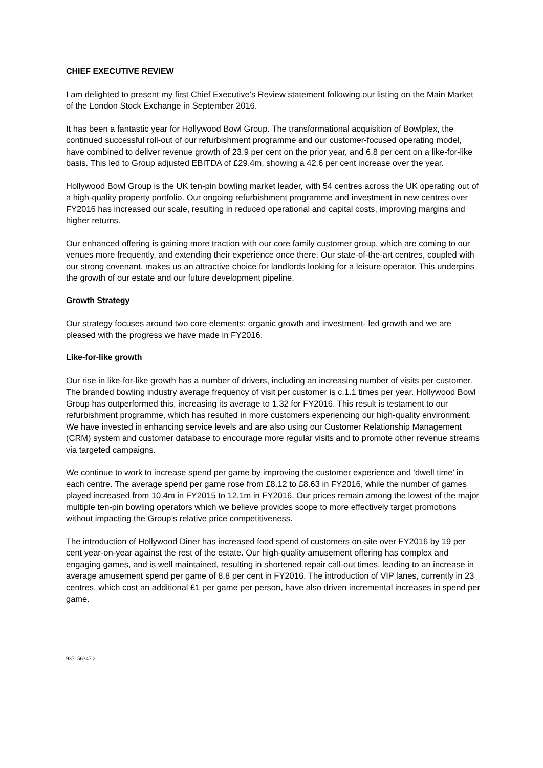CHIEF EXECUTIVE REVIEW
I am delighted to present my first Chief Executive’s Review statement following our listing on the Main Market of the London Stock Exchange in September 2016.
It has been a fantastic year for Hollywood Bowl Group. The transformational acquisition of Bowlplex, the continued successful roll-out of our refurbishment programme and our customer-focused operating model, have combined to deliver revenue growth of 23.9 per cent on the prior year, and 6.8 per cent on a like-for-like basis. This led to Group adjusted EBITDA of £29.4m, showing a 42.6 per cent increase over the year.
Hollywood Bowl Group is the UK ten-pin bowling market leader, with 54 centres across the UK operating out of a high-quality property portfolio. Our ongoing refurbishment programme and investment in new centres over FY2016 has increased our scale, resulting in reduced operational and capital costs, improving margins and higher returns.
Our enhanced offering is gaining more traction with our core family customer group, which are coming to our venues more frequently, and extending their experience once there. Our state-of-the-art centres, coupled with our strong covenant, makes us an attractive choice for landlords looking for a leisure operator. This underpins the growth of our estate and our future development pipeline.
Growth Strategy
Our strategy focuses around two core elements: organic growth and investment- led growth and we are pleased with the progress we have made in FY2016.
Like-for-like growth
Our rise in like-for-like growth has a number of drivers, including an increasing number of visits per customer. The branded bowling industry average frequency of visit per customer is c.1.1 times per year. Hollywood Bowl Group has outperformed this, increasing its average to 1.32 for FY2016. This result is testament to our refurbishment programme, which has resulted in more customers experiencing our high-quality environment. We have invested in enhancing service levels and are also using our Customer Relationship Management (CRM) system and customer database to encourage more regular visits and to promote other revenue streams via targeted campaigns.
We continue to work to increase spend per game by improving the customer experience and ‘dwell time’ in each centre. The average spend per game rose from £8.12 to £8.63 in FY2016, while the number of games played increased from 10.4m in FY2015 to 12.1m in FY2016. Our prices remain among the lowest of the major multiple ten-pin bowling operators which we believe provides scope to more effectively target promotions without impacting the Group’s relative price competitiveness.
The introduction of Hollywood Diner has increased food spend of customers on-site over FY2016 by 19 per cent year-on-year against the rest of the estate. Our high-quality amusement offering has complex and engaging games, and is well maintained, resulting in shortened repair call-out times, leading to an increase in average amusement spend per game of 8.8 per cent in FY2016. The introduction of VIP lanes, currently in 23 centres, which cost an additional £1 per game per person, have also driven incremental increases in spend per game.
937156347.2